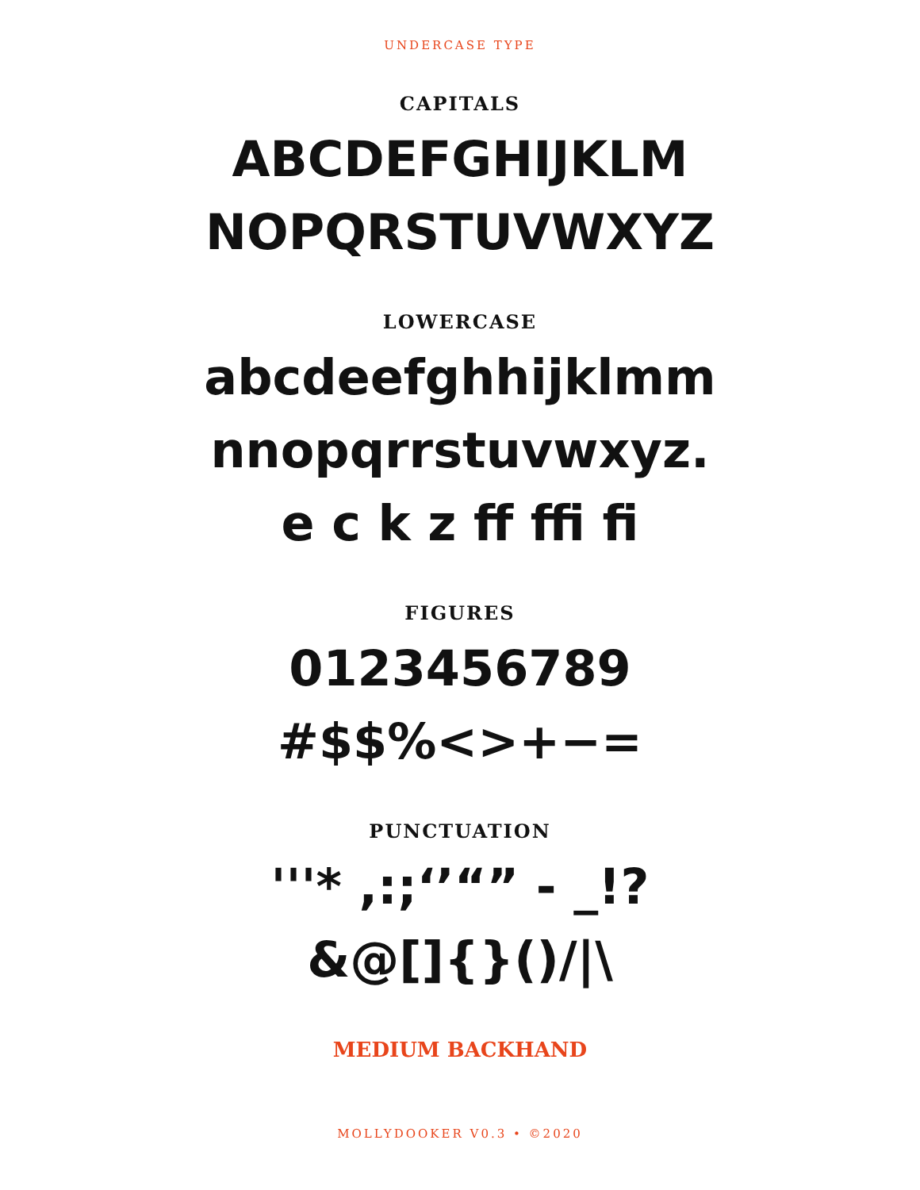UNDERCASE TYPE
CAPITALS
ABCDEFGHIJKLM
NOPQRSTUVWXYZ
LOWERCASE
abcdeefghhijklmm
nnopqrrstuvwxyz.
e c k z ff ffi fi
FIGURES
0123456789
#$$%<>+−=
PUNCTUATION
'''* ,:;‘’“” - _!?
&@[]{}()/|\
MEDIUM BACKHAND
MOLLYDOOKER V0.3 • ©2020